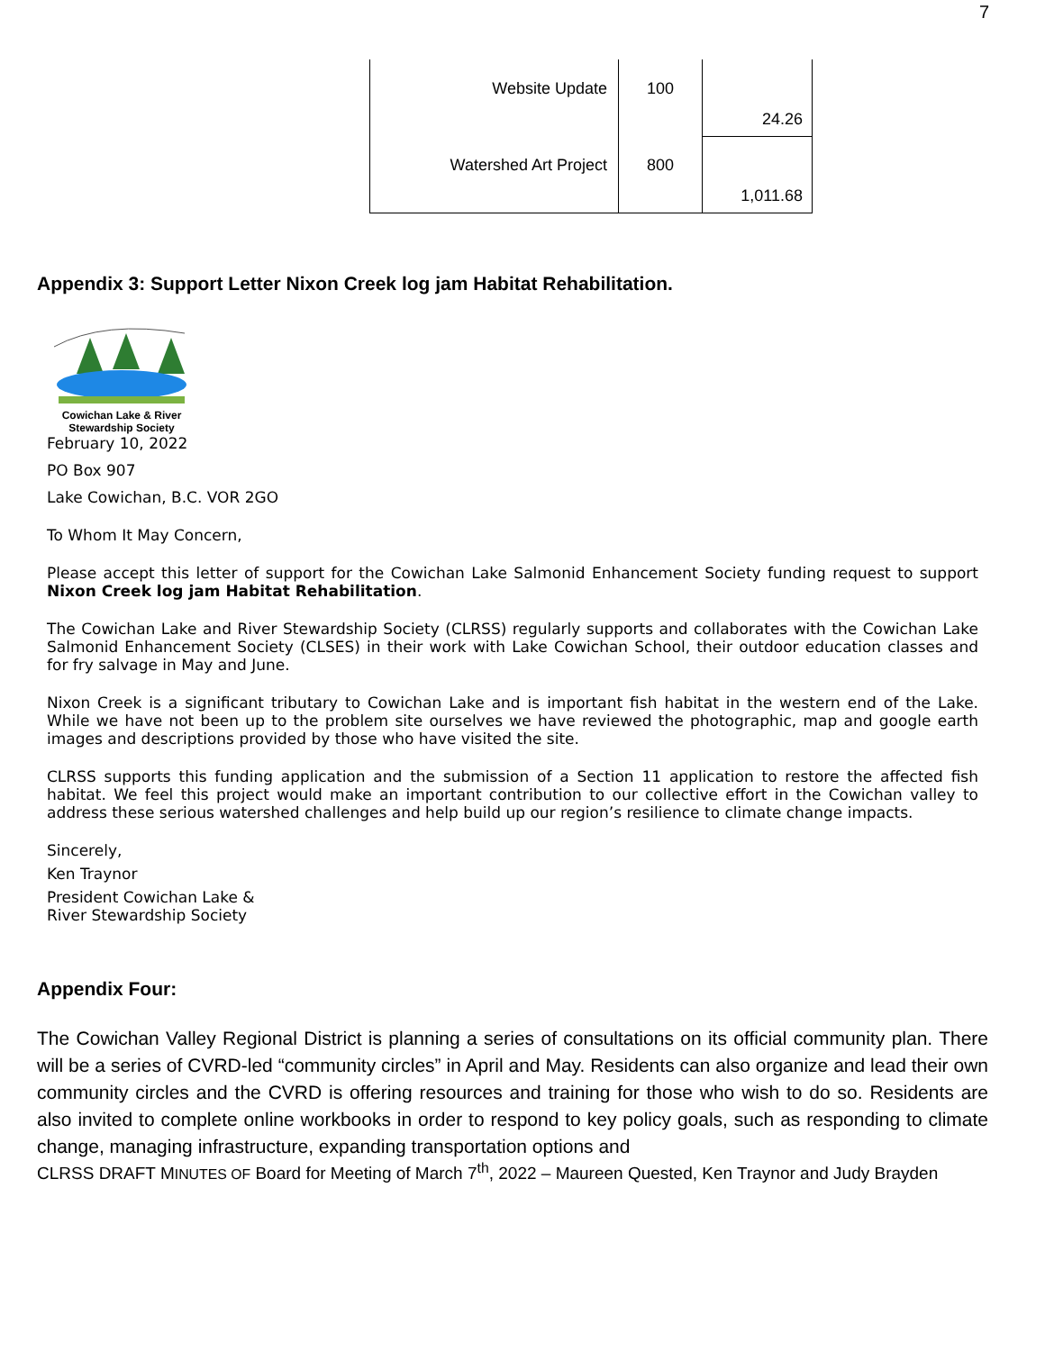7
| Website Update | 100 | 24.26 |
| Watershed Art Project | 800 | 1,011.68 |
Appendix 3: Support Letter Nixon Creek log jam Habitat Rehabilitation.
Cowichan Lake & River
Stewardship Society
February 10, 2022
PO Box 907
Lake Cowichan, B.C. VOR 2GO
To Whom It May Concern,
Please accept this letter of support for the Cowichan Lake Salmonid Enhancement Society funding request to support Nixon Creek log jam Habitat Rehabilitation.
The Cowichan Lake and River Stewardship Society (CLRSS) regularly supports and collaborates with the Cowichan Lake Salmonid Enhancement Society (CLSES) in their work with Lake Cowichan School, their outdoor education classes and for fry salvage in May and June.
Nixon Creek is a significant tributary to Cowichan Lake and is important fish habitat in the western end of the Lake. While we have not been up to the problem site ourselves we have reviewed the photographic, map and google earth images and descriptions provided by those who have visited the site.
CLRSS supports this funding application and the submission of a Section 11 application to restore the affected fish habitat. We feel this project would make an important contribution to our collective effort in the Cowichan valley to address these serious watershed challenges and help build up our region’s resilience to climate change impacts.
Sincerely,
Ken Traynor
President Cowichan Lake &
River Stewardship Society
Appendix Four:
The Cowichan Valley Regional District is planning a series of consultations on its official community plan. There will be a series of CVRD-led “community circles” in April and May. Residents can also organize and lead their own community circles and the CVRD is offering resources and training for those who wish to do so. Residents are also invited to complete online workbooks in order to respond to key policy goals, such as responding to climate change, managing infrastructure, expanding transportation options and
CLRSS DRAFT MINUTES OF Board for Meeting of March 7<sup>th</sup>, 2022 – Maureen Quested, Ken Traynor and Judy Brayden